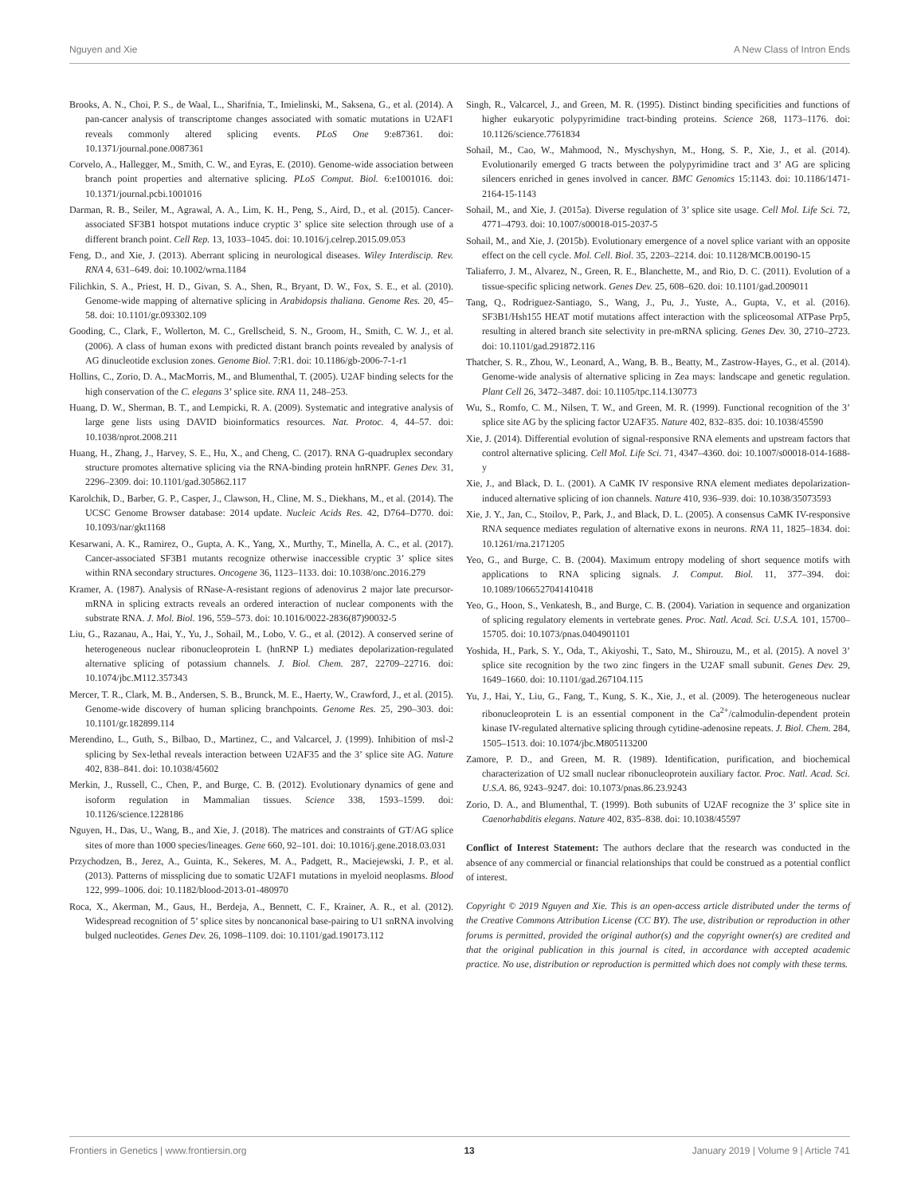Nguyen and Xie A New Class of Intron Ends
Brooks, A. N., Choi, P. S., de Waal, L., Sharifnia, T., Imielinski, M., Saksena, G., et al. (2014). A pan-cancer analysis of transcriptome changes associated with somatic mutations in U2AF1 reveals commonly altered splicing events. PLoS One 9:e87361. doi: 10.1371/journal.pone.0087361
Corvelo, A., Hallegger, M., Smith, C. W., and Eyras, E. (2010). Genome-wide association between branch point properties and alternative splicing. PLoS Comput. Biol. 6:e1001016. doi: 10.1371/journal.pcbi.1001016
Darman, R. B., Seiler, M., Agrawal, A. A., Lim, K. H., Peng, S., Aird, D., et al. (2015). Cancer-associated SF3B1 hotspot mutations induce cryptic 3’ splice site selection through use of a different branch point. Cell Rep. 13, 1033–1045. doi: 10.1016/j.celrep.2015.09.053
Feng, D., and Xie, J. (2013). Aberrant splicing in neurological diseases. Wiley Interdiscip. Rev. RNA 4, 631–649. doi: 10.1002/wrna.1184
Filichkin, S. A., Priest, H. D., Givan, S. A., Shen, R., Bryant, D. W., Fox, S. E., et al. (2010). Genome-wide mapping of alternative splicing in Arabidopsis thaliana. Genome Res. 20, 45–58. doi: 10.1101/gr.093302.109
Gooding, C., Clark, F., Wollerton, M. C., Grellscheid, S. N., Groom, H., Smith, C. W. J., et al. (2006). A class of human exons with predicted distant branch points revealed by analysis of AG dinucleotide exclusion zones. Genome Biol. 7:R1. doi: 10.1186/gb-2006-7-1-r1
Hollins, C., Zorio, D. A., MacMorris, M., and Blumenthal, T. (2005). U2AF binding selects for the high conservation of the C. elegans 3’ splice site. RNA 11, 248–253.
Huang, D. W., Sherman, B. T., and Lempicki, R. A. (2009). Systematic and integrative analysis of large gene lists using DAVID bioinformatics resources. Nat. Protoc. 4, 44–57. doi: 10.1038/nprot.2008.211
Huang, H., Zhang, J., Harvey, S. E., Hu, X., and Cheng, C. (2017). RNA G-quadruplex secondary structure promotes alternative splicing via the RNA-binding protein hnRNPF. Genes Dev. 31, 2296–2309. doi: 10.1101/gad.305862.117
Karolchik, D., Barber, G. P., Casper, J., Clawson, H., Cline, M. S., Diekhans, M., et al. (2014). The UCSC Genome Browser database: 2014 update. Nucleic Acids Res. 42, D764–D770. doi: 10.1093/nar/gkt1168
Kesarwani, A. K., Ramirez, O., Gupta, A. K., Yang, X., Murthy, T., Minella, A. C., et al. (2017). Cancer-associated SF3B1 mutants recognize otherwise inaccessible cryptic 3’ splice sites within RNA secondary structures. Oncogene 36, 1123–1133. doi: 10.1038/onc.2016.279
Kramer, A. (1987). Analysis of RNase-A-resistant regions of adenovirus 2 major late precursor-mRNA in splicing extracts reveals an ordered interaction of nuclear components with the substrate RNA. J. Mol. Biol. 196, 559–573. doi: 10.1016/0022-2836(87)90032-5
Liu, G., Razanau, A., Hai, Y., Yu, J., Sohail, M., Lobo, V. G., et al. (2012). A conserved serine of heterogeneous nuclear ribonucleoprotein L (hnRNP L) mediates depolarization-regulated alternative splicing of potassium channels. J. Biol. Chem. 287, 22709–22716. doi: 10.1074/jbc.M112.357343
Mercer, T. R., Clark, M. B., Andersen, S. B., Brunck, M. E., Haerty, W., Crawford, J., et al. (2015). Genome-wide discovery of human splicing branchpoints. Genome Res. 25, 290–303. doi: 10.1101/gr.182899.114
Merendino, L., Guth, S., Bilbao, D., Martinez, C., and Valcarcel, J. (1999). Inhibition of msl-2 splicing by Sex-lethal reveals interaction between U2AF35 and the 3’ splice site AG. Nature 402, 838–841. doi: 10.1038/45602
Merkin, J., Russell, C., Chen, P., and Burge, C. B. (2012). Evolutionary dynamics of gene and isoform regulation in Mammalian tissues. Science 338, 1593–1599. doi: 10.1126/science.1228186
Nguyen, H., Das, U., Wang, B., and Xie, J. (2018). The matrices and constraints of GT/AG splice sites of more than 1000 species/lineages. Gene 660, 92–101. doi: 10.1016/j.gene.2018.03.031
Przychodzen, B., Jerez, A., Guinta, K., Sekeres, M. A., Padgett, R., Maciejewski, J. P., et al. (2013). Patterns of missplicing due to somatic U2AF1 mutations in myeloid neoplasms. Blood 122, 999–1006. doi: 10.1182/blood-2013-01-480970
Roca, X., Akerman, M., Gaus, H., Berdeja, A., Bennett, C. F., Krainer, A. R., et al. (2012). Widespread recognition of 5’ splice sites by noncanonical base-pairing to U1 snRNA involving bulged nucleotides. Genes Dev. 26, 1098–1109. doi: 10.1101/gad.190173.112
Singh, R., Valcarcel, J., and Green, M. R. (1995). Distinct binding specificities and functions of higher eukaryotic polypyrimidine tract-binding proteins. Science 268, 1173–1176. doi: 10.1126/science.7761834
Sohail, M., Cao, W., Mahmood, N., Myschyshyn, M., Hong, S. P., Xie, J., et al. (2014). Evolutionarily emerged G tracts between the polypyrimidine tract and 3’ AG are splicing silencers enriched in genes involved in cancer. BMC Genomics 15:1143. doi: 10.1186/1471-2164-15-1143
Sohail, M., and Xie, J. (2015a). Diverse regulation of 3’ splice site usage. Cell Mol. Life Sci. 72, 4771–4793. doi: 10.1007/s00018-015-2037-5
Sohail, M., and Xie, J. (2015b). Evolutionary emergence of a novel splice variant with an opposite effect on the cell cycle. Mol. Cell. Biol. 35, 2203–2214. doi: 10.1128/MCB.00190-15
Taliaferro, J. M., Alvarez, N., Green, R. E., Blanchette, M., and Rio, D. C. (2011). Evolution of a tissue-specific splicing network. Genes Dev. 25, 608–620. doi: 10.1101/gad.2009011
Tang, Q., Rodriguez-Santiago, S., Wang, J., Pu, J., Yuste, A., Gupta, V., et al. (2016). SF3B1/Hsh155 HEAT motif mutations affect interaction with the spliceosomal ATPase Prp5, resulting in altered branch site selectivity in pre-mRNA splicing. Genes Dev. 30, 2710–2723. doi: 10.1101/gad.291872.116
Thatcher, S. R., Zhou, W., Leonard, A., Wang, B. B., Beatty, M., Zastrow-Hayes, G., et al. (2014). Genome-wide analysis of alternative splicing in Zea mays: landscape and genetic regulation. Plant Cell 26, 3472–3487. doi: 10.1105/tpc.114.130773
Wu, S., Romfo, C. M., Nilsen, T. W., and Green, M. R. (1999). Functional recognition of the 3’ splice site AG by the splicing factor U2AF35. Nature 402, 832–835. doi: 10.1038/45590
Xie, J. (2014). Differential evolution of signal-responsive RNA elements and upstream factors that control alternative splicing. Cell Mol. Life Sci. 71, 4347–4360. doi: 10.1007/s00018-014-1688-y
Xie, J., and Black, D. L. (2001). A CaMK IV responsive RNA element mediates depolarization-induced alternative splicing of ion channels. Nature 410, 936–939. doi: 10.1038/35073593
Xie, J. Y., Jan, C., Stoilov, P., Park, J., and Black, D. L. (2005). A consensus CaMK IV-responsive RNA sequence mediates regulation of alternative exons in neurons. RNA 11, 1825–1834. doi: 10.1261/rna.2171205
Yeo, G., and Burge, C. B. (2004). Maximum entropy modeling of short sequence motifs with applications to RNA splicing signals. J. Comput. Biol. 11, 377–394. doi: 10.1089/1066527041410418
Yeo, G., Hoon, S., Venkatesh, B., and Burge, C. B. (2004). Variation in sequence and organization of splicing regulatory elements in vertebrate genes. Proc. Natl. Acad. Sci. U.S.A. 101, 15700–15705. doi: 10.1073/pnas.0404901101
Yoshida, H., Park, S. Y., Oda, T., Akiyoshi, T., Sato, M., Shirouzu, M., et al. (2015). A novel 3’ splice site recognition by the two zinc fingers in the U2AF small subunit. Genes Dev. 29, 1649–1660. doi: 10.1101/gad.267104.115
Yu, J., Hai, Y., Liu, G., Fang, T., Kung, S. K., Xie, J., et al. (2009). The heterogeneous nuclear ribonucleoprotein L is an essential component in the Ca<sup>2+</sup>/calmodulin-dependent protein kinase IV-regulated alternative splicing through cytidine-adenosine repeats. J. Biol. Chem. 284, 1505–1513. doi: 10.1074/jbc.M805113200
Zamore, P. D., and Green, M. R. (1989). Identification, purification, and biochemical characterization of U2 small nuclear ribonucleoprotein auxiliary factor. Proc. Natl. Acad. Sci. U.S.A. 86, 9243–9247. doi: 10.1073/pnas.86.23.9243
Zorio, D. A., and Blumenthal, T. (1999). Both subunits of U2AF recognize the 3’ splice site in Caenorhabditis elegans. Nature 402, 835–838. doi: 10.1038/45597
Conflict of Interest Statement: The authors declare that the research was conducted in the absence of any commercial or financial relationships that could be construed as a potential conflict of interest.
Copyright © 2019 Nguyen and Xie. This is an open-access article distributed under the terms of the Creative Commons Attribution License (CC BY). The use, distribution or reproduction in other forums is permitted, provided the original author(s) and the copyright owner(s) are credited and that the original publication in this journal is cited, in accordance with accepted academic practice. No use, distribution or reproduction is permitted which does not comply with these terms.
Frontiers in Genetics | www.frontiersin.org 13 January 2019 | Volume 9 | Article 741